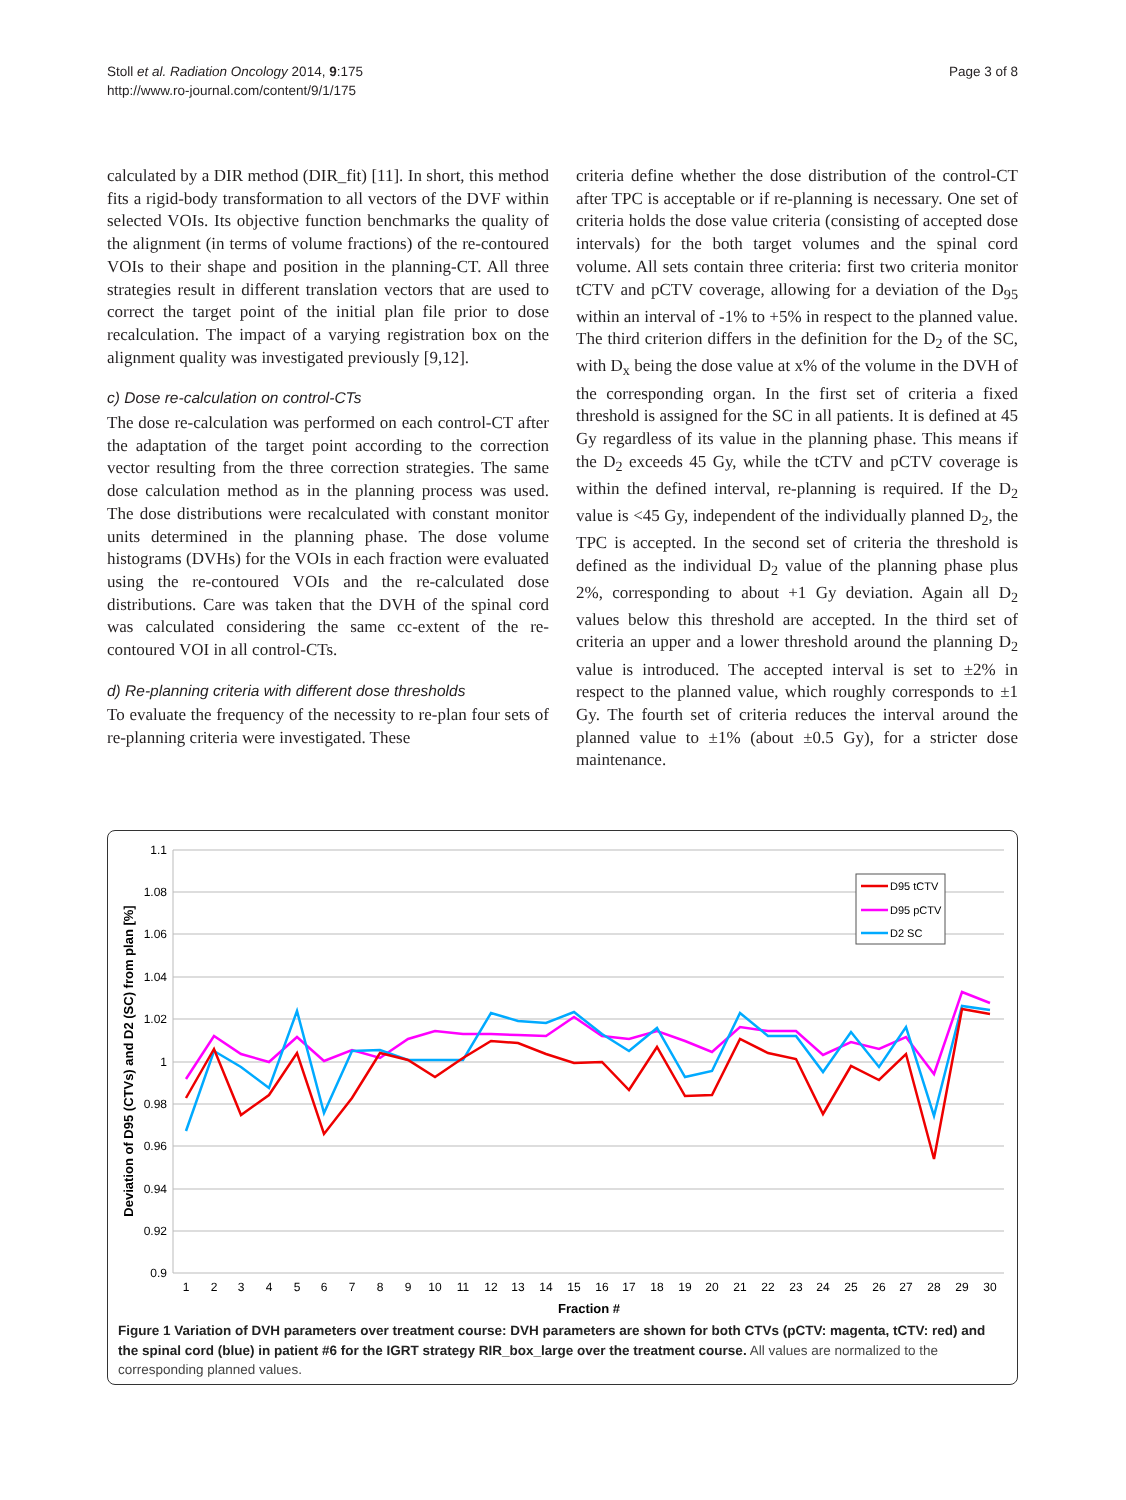Stoll et al. Radiation Oncology 2014, 9:175
http://www.ro-journal.com/content/9/1/175
Page 3 of 8
calculated by a DIR method (DIR_fit) [11]. In short, this method fits a rigid-body transformation to all vectors of the DVF within selected VOIs. Its objective function benchmarks the quality of the alignment (in terms of volume fractions) of the re-contoured VOIs to their shape and position in the planning-CT. All three strategies result in different translation vectors that are used to correct the target point of the initial plan file prior to dose recalculation. The impact of a varying registration box on the alignment quality was investigated previously [9,12].
c) Dose re-calculation on control-CTs
The dose re-calculation was performed on each control-CT after the adaptation of the target point according to the correction vector resulting from the three correction strategies. The same dose calculation method as in the planning process was used. The dose distributions were recalculated with constant monitor units determined in the planning phase. The dose volume histograms (DVHs) for the VOIs in each fraction were evaluated using the re-contoured VOIs and the re-calculated dose distributions. Care was taken that the DVH of the spinal cord was calculated considering the same cc-extent of the re-contoured VOI in all control-CTs.
d) Re-planning criteria with different dose thresholds
To evaluate the frequency of the necessity to re-plan four sets of re-planning criteria were investigated. These
criteria define whether the dose distribution of the control-CT after TPC is acceptable or if re-planning is necessary. One set of criteria holds the dose value criteria (consisting of accepted dose intervals) for the both target volumes and the spinal cord volume. All sets contain three criteria: first two criteria monitor tCTV and pCTV coverage, allowing for a deviation of the D<sub>95</sub> within an interval of -1% to +5% in respect to the planned value. The third criterion differs in the definition for the D<sub>2</sub> of the SC, with D<sub>x</sub> being the dose value at x% of the volume in the DVH of the corresponding organ. In the first set of criteria a fixed threshold is assigned for the SC in all patients. It is defined at 45 Gy regardless of its value in the planning phase. This means if the D<sub>2</sub> exceeds 45 Gy, while the tCTV and pCTV coverage is within the defined interval, re-planning is required. If the D<sub>2</sub> value is <45 Gy, independent of the individually planned D<sub>2</sub>, the TPC is accepted. In the second set of criteria the threshold is defined as the individual D<sub>2</sub> value of the planning phase plus 2%, corresponding to about +1 Gy deviation. Again all D<sub>2</sub> values below this threshold are accepted. In the third set of criteria an upper and a lower threshold around the planning D<sub>2</sub> value is introduced. The accepted interval is set to ±2% in respect to the planned value, which roughly corresponds to ±1 Gy. The fourth set of criteria reduces the interval around the planned value to ±1% (about ±0.5 Gy), for a stricter dose maintenance.
1.1
1.08
1.06
1.04
1.02
1
0.98
0.96
0.94
0.92
0.9
1
2
3
4
5
6
7
8
9
10
11
12
13
14
15
16
17
18
19
20
21
22
23
24
25
26
27
28
29
30
Fraction #
Deviation of D95 (CTVs) and D2 (SC) from plan [%]
D95 tCTV
D95 pCTV
D2 SC
Figure 1 Variation of DVH parameters over treatment course: DVH parameters are shown for both CTVs (pCTV: magenta, tCTV: red) and the spinal cord (blue) in patient #6 for the IGRT strategy RIR_box_large over the treatment course. All values are normalized to the corresponding planned values.